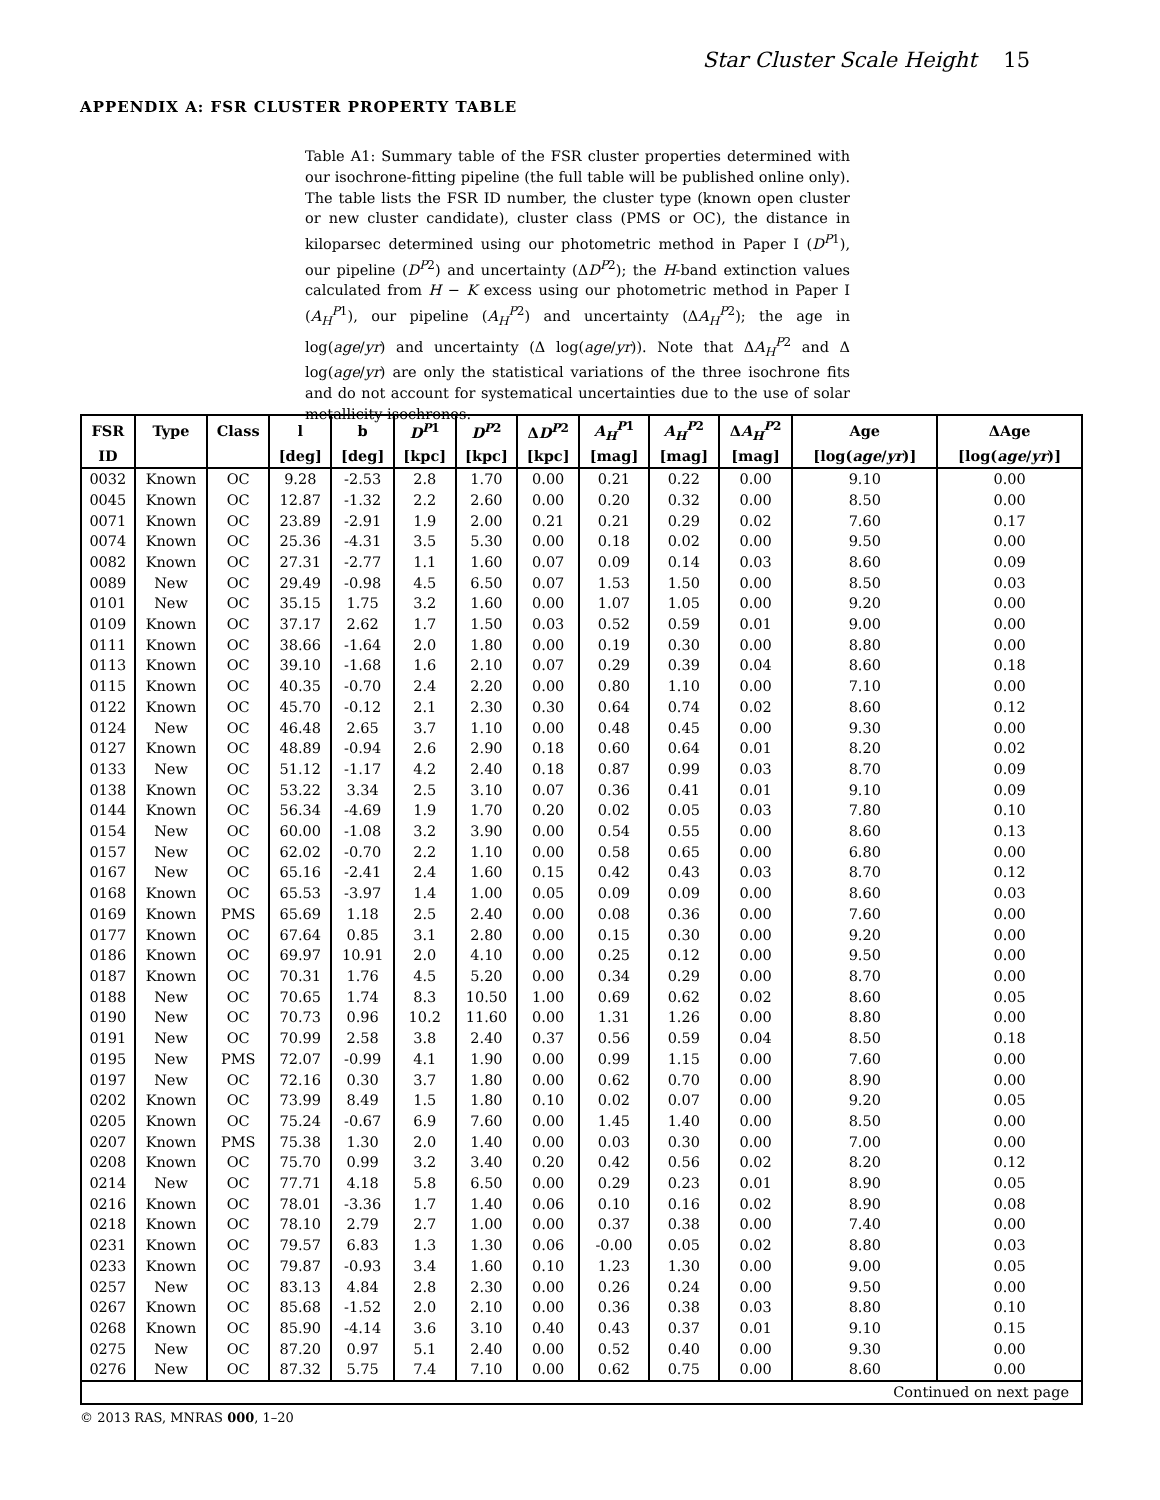Star Cluster Scale Height 15
APPENDIX A: FSR CLUSTER PROPERTY TABLE
Table A1: Summary table of the FSR cluster properties determined with our isochrone-fitting pipeline (the full table will be published online only). The table lists the FSR ID number, the cluster type (known open cluster or new cluster candidate), cluster class (PMS or OC), the distance in kiloparsec determined using our photometric method in Paper I (D<sup>P1</sup>), our pipeline (D<sup>P2</sup>) and uncertainty (ΔD<sup>P2</sup>); the H-band extinction values calculated from H − K excess using our photometric method in Paper I (A<sub>H</sub><sup>P1</sup>), our pipeline (A<sub>H</sub><sup>P2</sup>) and uncertainty (ΔA<sub>H</sub><sup>P2</sup>); the age in log(age/yr) and uncertainty (Δ log(age/yr)). Note that ΔA<sub>H</sub><sup>P2</sup> and Δ log(age/yr) are only the statistical variations of the three isochrone fits and do not account for systematical uncertainties due to the use of solar metallicity isochrones.
| FSR | Type | Class | l | b | D<sup>P1</sup> | D<sup>P2</sup> | Δ D<sup>P2</sup> | A<sub>H</sub><sup>P1</sup> | A<sub>H</sub><sup>P2</sup> | Δ A<sub>H</sub><sup>P2</sup> | Age | ΔAge |
| --- | --- | --- | --- | --- | --- | --- | --- | --- | --- | --- | --- | --- |
| ID | | | [deg] | [deg] | [kpc] | [kpc] | [kpc] | [mag] | [mag] | [mag] | [log( age / yr )] | [log( age / yr )] |
| 0032 | Known | OC | 9.28 | -2.53 | 2.8 | 1.70 | 0.00 | 0.21 | 0.22 | 0.00 | 9.10 | 0.00 |
| 0045 | Known | OC | 12.87 | -1.32 | 2.2 | 2.60 | 0.00 | 0.20 | 0.32 | 0.00 | 8.50 | 0.00 |
| 0071 | Known | OC | 23.89 | -2.91 | 1.9 | 2.00 | 0.21 | 0.21 | 0.29 | 0.02 | 7.60 | 0.17 |
| 0074 | Known | OC | 25.36 | -4.31 | 3.5 | 5.30 | 0.00 | 0.18 | 0.02 | 0.00 | 9.50 | 0.00 |
| 0082 | Known | OC | 27.31 | -2.77 | 1.1 | 1.60 | 0.07 | 0.09 | 0.14 | 0.03 | 8.60 | 0.09 |
| 0089 | New | OC | 29.49 | -0.98 | 4.5 | 6.50 | 0.07 | 1.53 | 1.50 | 0.00 | 8.50 | 0.03 |
| 0101 | New | OC | 35.15 | 1.75 | 3.2 | 1.60 | 0.00 | 1.07 | 1.05 | 0.00 | 9.20 | 0.00 |
| 0109 | Known | OC | 37.17 | 2.62 | 1.7 | 1.50 | 0.03 | 0.52 | 0.59 | 0.01 | 9.00 | 0.00 |
| 0111 | Known | OC | 38.66 | -1.64 | 2.0 | 1.80 | 0.00 | 0.19 | 0.30 | 0.00 | 8.80 | 0.00 |
| 0113 | Known | OC | 39.10 | -1.68 | 1.6 | 2.10 | 0.07 | 0.29 | 0.39 | 0.04 | 8.60 | 0.18 |
| 0115 | Known | OC | 40.35 | -0.70 | 2.4 | 2.20 | 0.00 | 0.80 | 1.10 | 0.00 | 7.10 | 0.00 |
| 0122 | Known | OC | 45.70 | -0.12 | 2.1 | 2.30 | 0.30 | 0.64 | 0.74 | 0.02 | 8.60 | 0.12 |
| 0124 | New | OC | 46.48 | 2.65 | 3.7 | 1.10 | 0.00 | 0.48 | 0.45 | 0.00 | 9.30 | 0.00 |
| 0127 | Known | OC | 48.89 | -0.94 | 2.6 | 2.90 | 0.18 | 0.60 | 0.64 | 0.01 | 8.20 | 0.02 |
| 0133 | New | OC | 51.12 | -1.17 | 4.2 | 2.40 | 0.18 | 0.87 | 0.99 | 0.03 | 8.70 | 0.09 |
| 0138 | Known | OC | 53.22 | 3.34 | 2.5 | 3.10 | 0.07 | 0.36 | 0.41 | 0.01 | 9.10 | 0.09 |
| 0144 | Known | OC | 56.34 | -4.69 | 1.9 | 1.70 | 0.20 | 0.02 | 0.05 | 0.03 | 7.80 | 0.10 |
| 0154 | New | OC | 60.00 | -1.08 | 3.2 | 3.90 | 0.00 | 0.54 | 0.55 | 0.00 | 8.60 | 0.13 |
| 0157 | New | OC | 62.02 | -0.70 | 2.2 | 1.10 | 0.00 | 0.58 | 0.65 | 0.00 | 6.80 | 0.00 |
| 0167 | New | OC | 65.16 | -2.41 | 2.4 | 1.60 | 0.15 | 0.42 | 0.43 | 0.03 | 8.70 | 0.12 |
| 0168 | Known | OC | 65.53 | -3.97 | 1.4 | 1.00 | 0.05 | 0.09 | 0.09 | 0.00 | 8.60 | 0.03 |
| 0169 | Known | PMS | 65.69 | 1.18 | 2.5 | 2.40 | 0.00 | 0.08 | 0.36 | 0.00 | 7.60 | 0.00 |
| 0177 | Known | OC | 67.64 | 0.85 | 3.1 | 2.80 | 0.00 | 0.15 | 0.30 | 0.00 | 9.20 | 0.00 |
| 0186 | Known | OC | 69.97 | 10.91 | 2.0 | 4.10 | 0.00 | 0.25 | 0.12 | 0.00 | 9.50 | 0.00 |
| 0187 | Known | OC | 70.31 | 1.76 | 4.5 | 5.20 | 0.00 | 0.34 | 0.29 | 0.00 | 8.70 | 0.00 |
| 0188 | New | OC | 70.65 | 1.74 | 8.3 | 10.50 | 1.00 | 0.69 | 0.62 | 0.02 | 8.60 | 0.05 |
| 0190 | New | OC | 70.73 | 0.96 | 10.2 | 11.60 | 0.00 | 1.31 | 1.26 | 0.00 | 8.80 | 0.00 |
| 0191 | New | OC | 70.99 | 2.58 | 3.8 | 2.40 | 0.37 | 0.56 | 0.59 | 0.04 | 8.50 | 0.18 |
| 0195 | New | PMS | 72.07 | -0.99 | 4.1 | 1.90 | 0.00 | 0.99 | 1.15 | 0.00 | 7.60 | 0.00 |
| 0197 | New | OC | 72.16 | 0.30 | 3.7 | 1.80 | 0.00 | 0.62 | 0.70 | 0.00 | 8.90 | 0.00 |
| 0202 | Known | OC | 73.99 | 8.49 | 1.5 | 1.80 | 0.10 | 0.02 | 0.07 | 0.00 | 9.20 | 0.05 |
| 0205 | Known | OC | 75.24 | -0.67 | 6.9 | 7.60 | 0.00 | 1.45 | 1.40 | 0.00 | 8.50 | 0.00 |
| 0207 | Known | PMS | 75.38 | 1.30 | 2.0 | 1.40 | 0.00 | 0.03 | 0.30 | 0.00 | 7.00 | 0.00 |
| 0208 | Known | OC | 75.70 | 0.99 | 3.2 | 3.40 | 0.20 | 0.42 | 0.56 | 0.02 | 8.20 | 0.12 |
| 0214 | New | OC | 77.71 | 4.18 | 5.8 | 6.50 | 0.00 | 0.29 | 0.23 | 0.01 | 8.90 | 0.05 |
| 0216 | Known | OC | 78.01 | -3.36 | 1.7 | 1.40 | 0.06 | 0.10 | 0.16 | 0.02 | 8.90 | 0.08 |
| 0218 | Known | OC | 78.10 | 2.79 | 2.7 | 1.00 | 0.00 | 0.37 | 0.38 | 0.00 | 7.40 | 0.00 |
| 0231 | Known | OC | 79.57 | 6.83 | 1.3 | 1.30 | 0.06 | -0.00 | 0.05 | 0.02 | 8.80 | 0.03 |
| 0233 | Known | OC | 79.87 | -0.93 | 3.4 | 1.60 | 0.10 | 1.23 | 1.30 | 0.00 | 9.00 | 0.05 |
| 0257 | New | OC | 83.13 | 4.84 | 2.8 | 2.30 | 0.00 | 0.26 | 0.24 | 0.00 | 9.50 | 0.00 |
| 0267 | Known | OC | 85.68 | -1.52 | 2.0 | 2.10 | 0.00 | 0.36 | 0.38 | 0.03 | 8.80 | 0.10 |
| 0268 | Known | OC | 85.90 | -4.14 | 3.6 | 3.10 | 0.40 | 0.43 | 0.37 | 0.01 | 9.10 | 0.15 |
| 0275 | New | OC | 87.20 | 0.97 | 5.1 | 2.40 | 0.00 | 0.52 | 0.40 | 0.00 | 9.30 | 0.00 |
| 0276 | New | OC | 87.32 | 5.75 | 7.4 | 7.10 | 0.00 | 0.62 | 0.75 | 0.00 | 8.60 | 0.00 |
| Continued on next page | | | | | | | | | | | | |
© 2013 RAS, MNRAS 000, 1–20